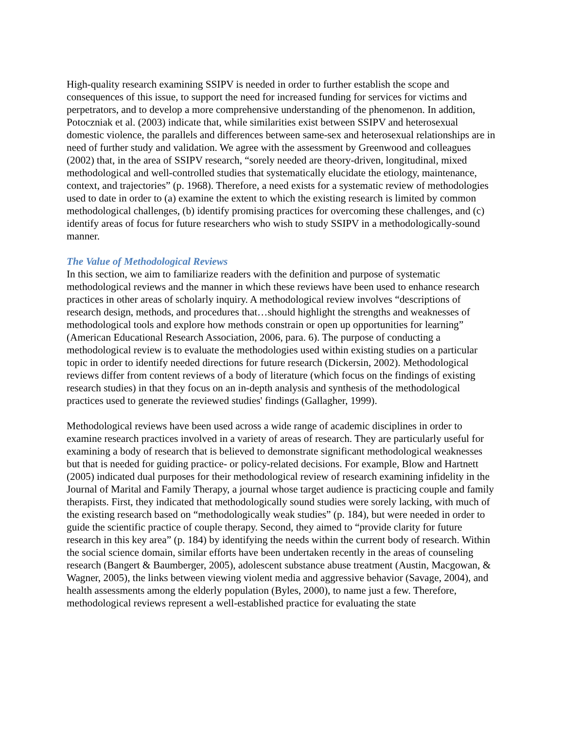High-quality research examining SSIPV is needed in order to further establish the scope and consequences of this issue, to support the need for increased funding for services for victims and perpetrators, and to develop a more comprehensive understanding of the phenomenon. In addition, Potoczniak et al. (2003) indicate that, while similarities exist between SSIPV and heterosexual domestic violence, the parallels and differences between same-sex and heterosexual relationships are in need of further study and validation. We agree with the assessment by Greenwood and colleagues (2002) that, in the area of SSIPV research, “sorely needed are theory-driven, longitudinal, mixed methodological and well-controlled studies that systematically elucidate the etiology, maintenance, context, and trajectories” (p. 1968). Therefore, a need exists for a systematic review of methodologies used to date in order to (a) examine the extent to which the existing research is limited by common methodological challenges, (b) identify promising practices for overcoming these challenges, and (c) identify areas of focus for future researchers who wish to study SSIPV in a methodologically-sound manner.
The Value of Methodological Reviews
In this section, we aim to familiarize readers with the definition and purpose of systematic methodological reviews and the manner in which these reviews have been used to enhance research practices in other areas of scholarly inquiry. A methodological review involves “descriptions of research design, methods, and procedures that…should highlight the strengths and weaknesses of methodological tools and explore how methods constrain or open up opportunities for learning” (American Educational Research Association, 2006, para. 6). The purpose of conducting a methodological review is to evaluate the methodologies used within existing studies on a particular topic in order to identify needed directions for future research (Dickersin, 2002). Methodological reviews differ from content reviews of a body of literature (which focus on the findings of existing research studies) in that they focus on an in-depth analysis and synthesis of the methodological practices used to generate the reviewed studies' findings (Gallagher, 1999).
Methodological reviews have been used across a wide range of academic disciplines in order to examine research practices involved in a variety of areas of research. They are particularly useful for examining a body of research that is believed to demonstrate significant methodological weaknesses but that is needed for guiding practice- or policy-related decisions. For example, Blow and Hartnett (2005) indicated dual purposes for their methodological review of research examining infidelity in the Journal of Marital and Family Therapy, a journal whose target audience is practicing couple and family therapists. First, they indicated that methodologically sound studies were sorely lacking, with much of the existing research based on “methodologically weak studies” (p. 184), but were needed in order to guide the scientific practice of couple therapy. Second, they aimed to “provide clarity for future research in this key area” (p. 184) by identifying the needs within the current body of research. Within the social science domain, similar efforts have been undertaken recently in the areas of counseling research (Bangert & Baumberger, 2005), adolescent substance abuse treatment (Austin, Macgowan, & Wagner, 2005), the links between viewing violent media and aggressive behavior (Savage, 2004), and health assessments among the elderly population (Byles, 2000), to name just a few. Therefore, methodological reviews represent a well-established practice for evaluating the state